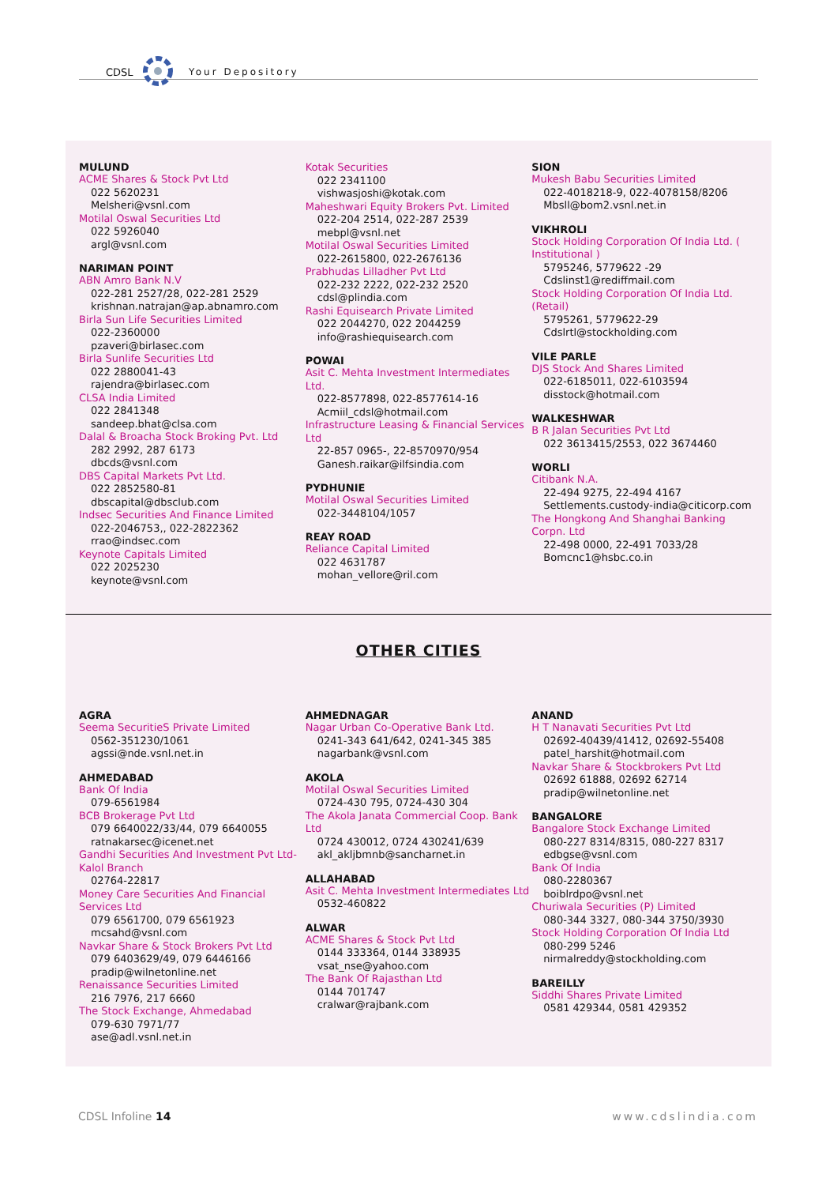CDSL Your Depository
MULUND
ACME Shares & Stock Pvt Ltd
022 5620231
Melsheri@vsnl.com
Motilal Oswal Securities Ltd
022 5926040
argl@vsnl.com
NARIMAN POINT
ABN Amro Bank N.V
022-281 2527/28, 022-281 2529
krishnan.natrajan@ap.abnamro.com
Birla Sun Life Securities Limited
022-2360000
pzaveri@birlasec.com
Birla Sunlife Securities Ltd
022 2880041-43
rajendra@birlasec.com
CLSA India Limited
022 2841348
sandeep.bhat@clsa.com
Dalal & Broacha Stock Broking Pvt. Ltd
282 2992, 287 6173
dbcds@vsnl.com
DBS Capital Markets Pvt Ltd.
022 2852580-81
dbscapital@dbsclub.com
Indsec Securities And Finance Limited
022-2046753,, 022-2822362
rrao@indsec.com
Keynote Capitals Limited
022 2025230
keynote@vsnl.com
Kotak Securities
022 2341100
vishwasjoshi@kotak.com
Maheshwari Equity Brokers Pvt. Limited
022-204 2514, 022-287 2539
mebpl@vsnl.net
Motilal Oswal Securities Limited
022-2615800, 022-2676136
Prabhudas Lilladher Pvt Ltd
022-232 2222, 022-232 2520
cdsl@plindia.com
Rashi Equisearch Private Limited
022 2044270, 022 2044259
info@rashiequisearch.com
POWAI
Asit C. Mehta Investment Intermediates Ltd.
022-8577898, 022-8577614-16
Acmiil_cdsl@hotmail.com
Infrastructure Leasing & Financial Services Ltd
22-857 0965-, 22-8570970/954
Ganesh.raikar@ilfsindia.com
PYDHUNIE
Motilal Oswal Securities Limited
022-3448104/1057
REAY ROAD
Reliance Capital Limited
022 4631787
mohan_vellore@ril.com
SION
Mukesh Babu Securities Limited
022-4018218-9, 022-4078158/8206
Mbsll@bom2.vsnl.net.in
VIKHROLI
Stock Holding Corporation Of India Ltd. ( Institutional )
5795246, 5779622 -29
Cdslinst1@rediffmail.com
Stock Holding Corporation Of India Ltd. (Retail)
5795261, 5779622-29
Cdslrtl@stockholding.com
VILE PARLE
DJS Stock And Shares Limited
022-6185011, 022-6103594
disstock@hotmail.com
WALKESHWAR
B R Jalan Securities Pvt Ltd
022 3613415/2553, 022 3674460
WORLI
Citibank N.A.
22-494 9275, 22-494 4167
Settlements.custody-india@citicorp.com
The Hongkong And Shanghai Banking Corpn. Ltd
22-498 0000, 22-491 7033/28
Bomcnc1@hsbc.co.in
OTHER CITIES
AGRA
Seema SecuritieS Private Limited
0562-351230/1061
agssi@nde.vsnl.net.in
AHMEDABAD
Bank Of India
079-6561984
BCB Brokerage Pvt Ltd
079 6640022/33/44, 079 6640055
ratnakarsec@icenet.net
Gandhi Securities And Investment Pvt Ltd- Kalol Branch
02764-22817
Money Care Securities And Financial Services Ltd
079 6561700, 079 6561923
mcsahd@vsnl.com
Navkar Share & Stock Brokers Pvt Ltd
079 6403629/49, 079 6446166
pradip@wilnetonline.net
Renaissance Securities Limited
216 7976, 217 6660
The Stock Exchange, Ahmedabad
079-630 7971/77
ase@adl.vsnl.net.in
AHMEDNAGAR
Nagar Urban Co-Operative Bank Ltd.
0241-343 641/642, 0241-345 385
nagarbank@vsnl.com
AKOLA
Motilal Oswal Securities Limited
0724-430 795, 0724-430 304
The Akola Janata Commercial Coop. Bank Ltd
0724 430012, 0724 430241/639
akl_akljbmnb@sancharnet.in
ALLAHABAD
Asit C. Mehta Investment Intermediates Ltd
0532-460822
ALWAR
ACME Shares & Stock Pvt Ltd
0144 333364, 0144 338935
vsat_nse@yahoo.com
The Bank Of Rajasthan Ltd
0144 701747
cralwar@rajbank.com
ANAND
H T Nanavati Securities Pvt Ltd
02692-40439/41412, 02692-55408
patel_harshit@hotmail.com
Navkar Share & Stockbrokers Pvt Ltd
02692 61888, 02692 62714
pradip@wilnetonline.net
BANGALORE
Bangalore Stock Exchange Limited
080-227 8314/8315, 080-227 8317
edbgse@vsnl.com
Bank Of India
080-2280367
boiblrdpo@vsnl.net
Churiwala Securities (P) Limited
080-344 3327, 080-344 3750/3930
Stock Holding Corporation Of India Ltd
080-299 5246
nirmalreddy@stockholding.com
BAREILLY
Siddhi Shares Private Limited
0581 429344, 0581 429352
CDSL Infoline 14 www.cdslindia.com